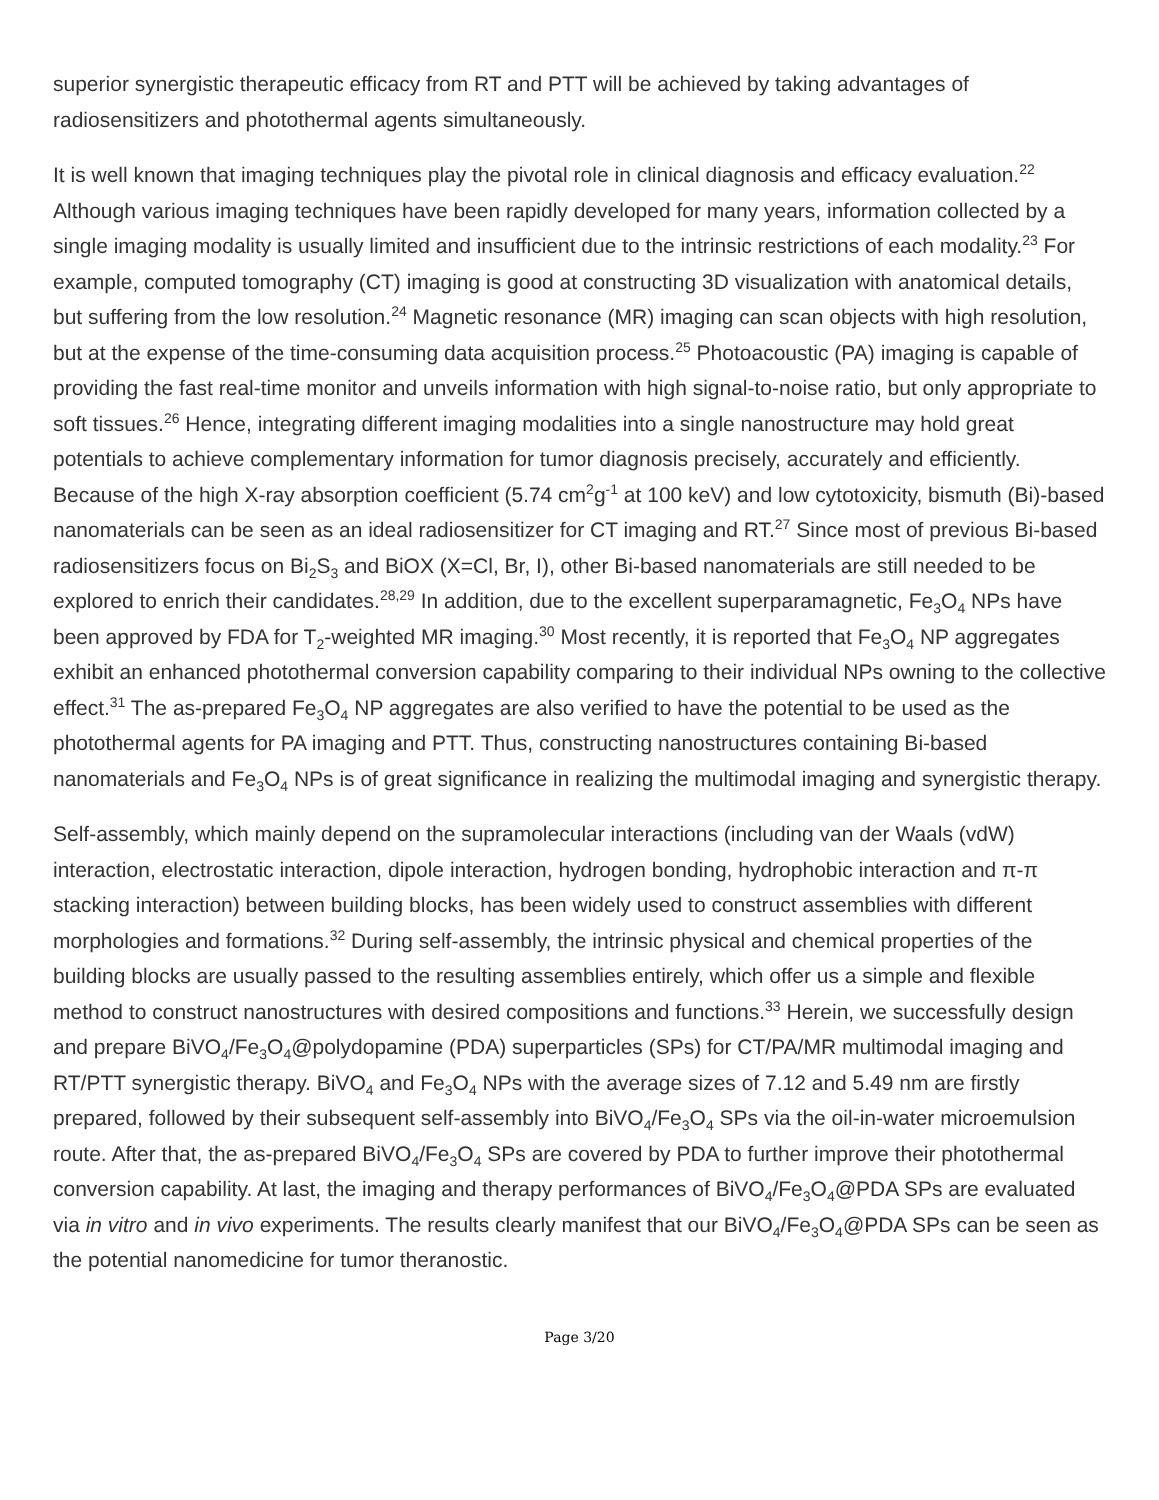superior synergistic therapeutic efficacy from RT and PTT will be achieved by taking advantages of radiosensitizers and photothermal agents simultaneously.
It is well known that imaging techniques play the pivotal role in clinical diagnosis and efficacy evaluation.<sup>22</sup> Although various imaging techniques have been rapidly developed for many years, information collected by a single imaging modality is usually limited and insufficient due to the intrinsic restrictions of each modality.<sup>23</sup> For example, computed tomography (CT) imaging is good at constructing 3D visualization with anatomical details, but suffering from the low resolution.<sup>24</sup> Magnetic resonance (MR) imaging can scan objects with high resolution, but at the expense of the time-consuming data acquisition process.<sup>25</sup> Photoacoustic (PA) imaging is capable of providing the fast real-time monitor and unveils information with high signal-to-noise ratio, but only appropriate to soft tissues.<sup>26</sup> Hence, integrating different imaging modalities into a single nanostructure may hold great potentials to achieve complementary information for tumor diagnosis precisely, accurately and efficiently. Because of the high X-ray absorption coefficient (5.74 cm<sup>2</sup>g<sup>-1</sup> at 100 keV) and low cytotoxicity, bismuth (Bi)-based nanomaterials can be seen as an ideal radiosensitizer for CT imaging and RT.<sup>27</sup> Since most of previous Bi-based radiosensitizers focus on Bi<sub>2</sub>S<sub>3</sub> and BiOX (X=Cl, Br, I), other Bi-based nanomaterials are still needed to be explored to enrich their candidates.<sup>28,29</sup> In addition, due to the excellent superparamagnetic, Fe<sub>3</sub>O<sub>4</sub> NPs have been approved by FDA for T<sub>2</sub>-weighted MR imaging.<sup>30</sup> Most recently, it is reported that Fe<sub>3</sub>O<sub>4</sub> NP aggregates exhibit an enhanced photothermal conversion capability comparing to their individual NPs owning to the collective effect.<sup>31</sup> The as-prepared Fe<sub>3</sub>O<sub>4</sub> NP aggregates are also verified to have the potential to be used as the photothermal agents for PA imaging and PTT. Thus, constructing nanostructures containing Bi-based nanomaterials and Fe<sub>3</sub>O<sub>4</sub> NPs is of great significance in realizing the multimodal imaging and synergistic therapy.
Self-assembly, which mainly depend on the supramolecular interactions (including van der Waals (vdW) interaction, electrostatic interaction, dipole interaction, hydrogen bonding, hydrophobic interaction and π-π stacking interaction) between building blocks, has been widely used to construct assemblies with different morphologies and formations.<sup>32</sup> During self-assembly, the intrinsic physical and chemical properties of the building blocks are usually passed to the resulting assemblies entirely, which offer us a simple and flexible method to construct nanostructures with desired compositions and functions.<sup>33</sup> Herein, we successfully design and prepare BiVO<sub>4</sub>/Fe<sub>3</sub>O<sub>4</sub>@polydopamine (PDA) superparticles (SPs) for CT/PA/MR multimodal imaging and RT/PTT synergistic therapy. BiVO<sub>4</sub> and Fe<sub>3</sub>O<sub>4</sub> NPs with the average sizes of 7.12 and 5.49 nm are firstly prepared, followed by their subsequent self-assembly into BiVO<sub>4</sub>/Fe<sub>3</sub>O<sub>4</sub> SPs via the oil-in-water microemulsion route. After that, the as-prepared BiVO<sub>4</sub>/Fe<sub>3</sub>O<sub>4</sub> SPs are covered by PDA to further improve their photothermal conversion capability. At last, the imaging and therapy performances of BiVO<sub>4</sub>/Fe<sub>3</sub>O<sub>4</sub>@PDA SPs are evaluated via in vitro and in vivo experiments. The results clearly manifest that our BiVO<sub>4</sub>/Fe<sub>3</sub>O<sub>4</sub>@PDA SPs can be seen as the potential nanomedicine for tumor theranostic.
Page 3/20